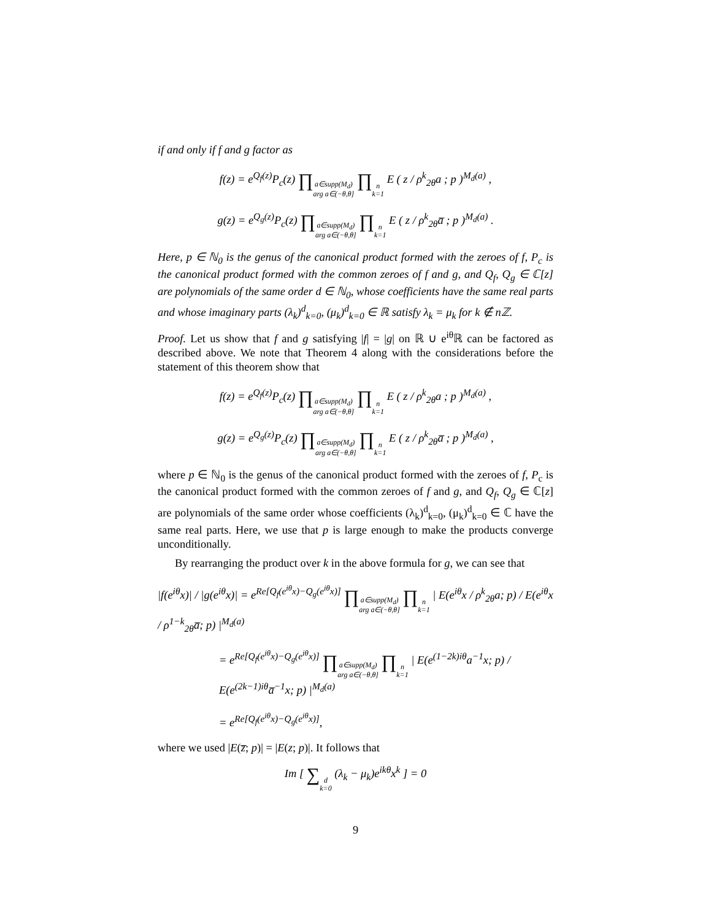if and only if f and g factor as
f(z) = e<sup>Q<sub>f</sub>(z)</sup>P<sub>c</sub>(z) ∏a∈supp(M<sub>d</sub>)
arg a∈(−θ,θ] ∏n
k=1 E ( z / ρ<sup>k</sup><sub>2θ</sub>a ; p )<sup>M<sub>d</sub>(a)</sup> ,
g(z) = e<sup>Q<sub>g</sub>(z)</sup>P<sub>c</sub>(z) ∏a∈supp(M<sub>d</sub>)
arg a∈(−θ,θ] ∏n
k=1 E ( z / ρ<sup>k</sup><sub>2θ</sub>a̅ ; p )<sup>M<sub>d</sub>(a)</sup> .
Here, p ∈ ℕ<sub>0</sub> is the genus of the canonical product formed with the zeroes of f, P<sub>c</sub> is the canonical product formed with the common zeroes of f and g, and Q<sub>f</sub>, Q<sub>g</sub> ∈ ℂ[z] are polynomials of the same order d ∈ ℕ<sub>0</sub>, whose coefficients have the same real parts and whose imaginary parts (λ<sub>k</sub>)<sup>d</sup><sub>k=0</sub>, (μ<sub>k</sub>)<sup>d</sup><sub>k=0</sub> ∈ ℝ satisfy λ<sub>k</sub> = μ<sub>k</sub> for k ∉ nℤ.
Proof. Let us show that f and g satisfying |f| = |g| on ℝ ∪ e<sup>iθ</sup>ℝ can be factored as described above. We note that Theorem 4 along with the considerations before the statement of this theorem show that
f(z) = e<sup>Q<sub>f</sub>(z)</sup>P<sub>c</sub>(z) ∏a∈supp(M<sub>d</sub>)
arg a∈(−θ,θ] ∏n
k=1 E ( z / ρ<sup>k</sup><sub>2θ</sub>a ; p )<sup>M<sub>d</sub>(a)</sup> ,
g(z) = e<sup>Q<sub>g</sub>(z)</sup>P<sub>c</sub>(z) ∏a∈supp(M<sub>d</sub>)
arg a∈(−θ,θ] ∏n
k=1 E ( z / ρ<sup>k</sup><sub>2θ</sub>a̅ ; p )<sup>M<sub>d</sub>(a)</sup> ,
where p ∈ ℕ<sub>0</sub> is the genus of the canonical product formed with the zeroes of f, P<sub>c</sub> is the canonical product formed with the common zeroes of f and g, and Q<sub>f</sub>, Q<sub>g</sub> ∈ ℂ[z] are polynomials of the same order whose coefficients (λ<sub>k</sub>)<sup>d</sup><sub>k=0</sub>, (μ<sub>k</sub>)<sup>d</sup><sub>k=0</sub> ∈ ℂ have the same real parts. Here, we use that p is large enough to make the products converge unconditionally.
By rearranging the product over k in the above formula for g, we can see that
|f(e<sup>iθ</sup>x)| / |g(e<sup>iθ</sup>x)| = e<sup>Re[Q<sub>f</sub>(e<sup>iθ</sup>x)−Q<sub>g</sub>(e<sup>iθ</sup>x)]</sup> ∏a∈supp(M<sub>d</sub>)
arg a∈(−θ,θ] ∏n
k=1 | E(e<sup>iθ</sup>x / ρ<sup>k</sup><sub>2θ</sub>a; p) / E(e<sup>iθ</sup>x / ρ<sup>1−k</sup><sub>2θ</sub>a̅; p) |<sup>M<sub>d</sub>(a)</sup>
= e<sup>Re[Q<sub>f</sub>(e<sup>iθ</sup>x)−Q<sub>g</sub>(e<sup>iθ</sup>x)]</sup> ∏a∈supp(M<sub>d</sub>)
arg a∈(−θ,θ] ∏n
k=1 | E(e<sup>(1−2k)iθ</sup>a<sup>−1</sup>x; p) / E(e<sup>(2k−1)iθ</sup>a̅<sup>−1</sup>x; p) |<sup>M<sub>d</sub>(a)</sup>
= e<sup>Re[Q<sub>f</sub>(e<sup>iθ</sup>x)−Q<sub>g</sub>(e<sup>iθ</sup>x)]</sup>,
where we used |E(z̅; p)| = |E(z; p)|. It follows that
Im [ ∑d
k=0 (λ<sub>k</sub> − μ<sub>k</sub>)e<sup>ikθ</sup>x<sup>k</sup> ] = 0
9